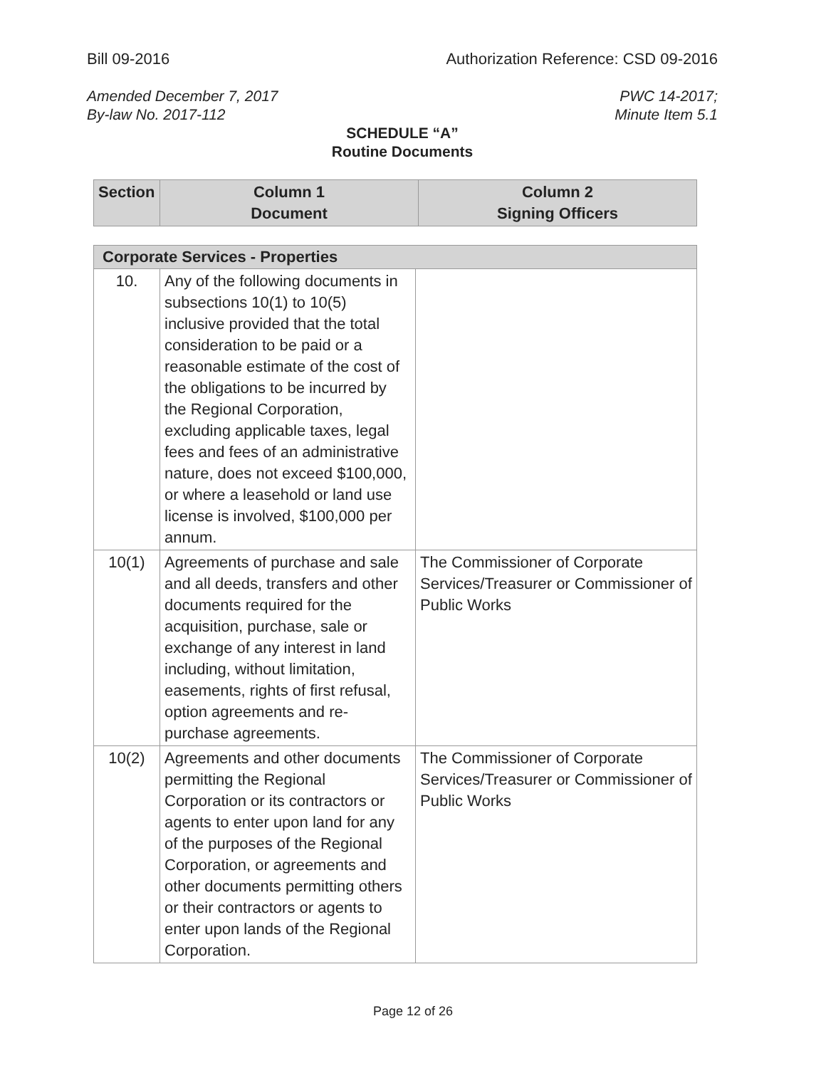Bill 09-2016 Authorization Reference: CSD 09-2016
Amended December 7, 2017
By-law No. 2017-112 PWC 14-2017;
Minute Item 5.1
SCHEDULE “A”
Routine Documents
| Section | Column 1 Document | Column 2 Signing Officers |
| --- | --- | --- |
| Corporate Services - Properties | | |
| --- | --- | --- |
| 10. | Any of the following documents in subsections 10(1) to 10(5) inclusive provided that the total consideration to be paid or a reasonable estimate of the cost of the obligations to be incurred by the Regional Corporation, excluding applicable taxes, legal fees and fees of an administrative nature, does not exceed $100,000, or where a leasehold or land use license is involved, $100,000 per annum. | |
| 10(1) | Agreements of purchase and sale and all deeds, transfers and other documents required for the acquisition, purchase, sale or exchange of any interest in land including, without limitation, easements, rights of first refusal, option agreements and re-purchase agreements. | The Commissioner of Corporate Services/Treasurer or Commissioner of Public Works |
| 10(2) | Agreements and other documents permitting the Regional Corporation or its contractors or agents to enter upon land for any of the purposes of the Regional Corporation, or agreements and other documents permitting others or their contractors or agents to enter upon lands of the Regional Corporation. | The Commissioner of Corporate Services/Treasurer or Commissioner of Public Works |
Page 12 of 26